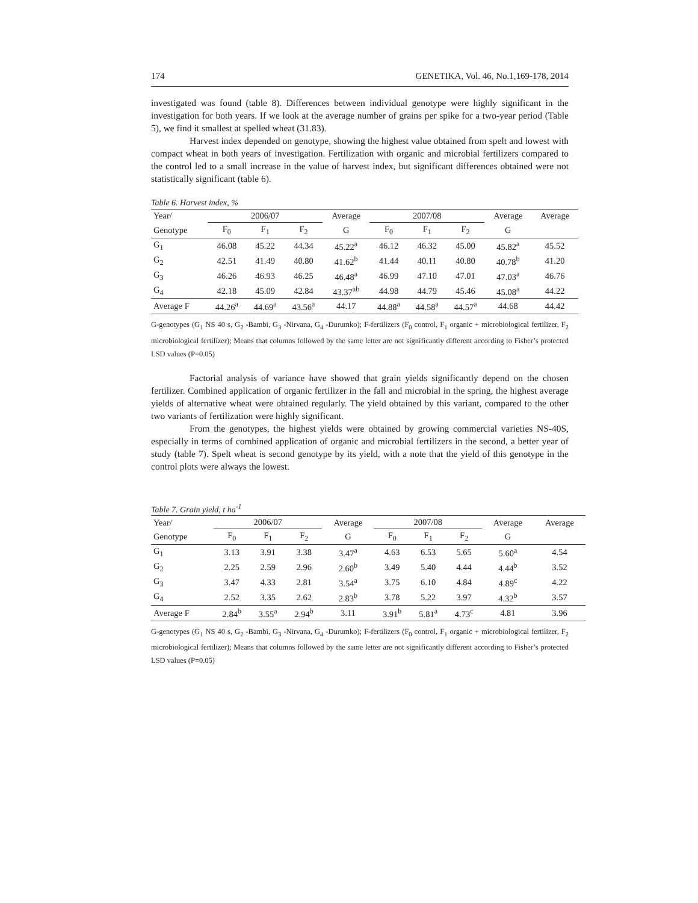174 GENETIKA, Vol. 46, No.1,169-178, 2014
investigated was found (table 8). Differences between individual genotype were highly significant in the investigation for both years. If we look at the average number of grains per spike for a two-year period (Table 5), we find it smallest at spelled wheat (31.83).
Harvest index depended on genotype, showing the highest value obtained from spelt and lowest with compact wheat in both years of investigation. Fertilization with organic and microbial fertilizers compared to the control led to a small increase in the value of harvest index, but significant differences obtained were not statistically significant (table 6).
Table 6. Harvest index, %
| Year/ | 2006/07 | | | Average | 2007/08 | | | Average | Average |
| --- | --- | --- | --- | --- | --- | --- | --- | --- | --- |
| Genotype | F<sub>0</sub> | F<sub>1</sub> | F<sub>2</sub> | G | F<sub>0</sub> | F<sub>1</sub> | F<sub>2</sub> | G | |
| G<sub>1</sub> | 46.08 | 45.22 | 44.34 | 45.22<sup>a</sup> | 46.12 | 46.32 | 45.00 | 45.82<sup>a</sup> | 45.52 |
| G<sub>2</sub> | 42.51 | 41.49 | 40.80 | 41.62<sup>b</sup> | 41.44 | 40.11 | 40.80 | 40.78<sup>b</sup> | 41.20 |
| G<sub>3</sub> | 46.26 | 46.93 | 46.25 | 46.48<sup>a</sup> | 46.99 | 47.10 | 47.01 | 47.03<sup>a</sup> | 46.76 |
| G<sub>4</sub> | 42.18 | 45.09 | 42.84 | 43.37<sup>ab</sup> | 44.98 | 44.79 | 45.46 | 45.08<sup>a</sup> | 44.22 |
| Average F | 44.26<sup>a</sup> | 44.69<sup>a</sup> | 43.56<sup>a</sup> | 44.17 | 44.88<sup>a</sup> | 44.58<sup>a</sup> | 44.57<sup>a</sup> | 44.68 | 44.42 |
G-genotypes (G<sub>1</sub> NS 40 s, G<sub>2</sub> -Bambi, G<sub>3</sub> -Nirvana, G<sub>4</sub> -Durumko); F-fertilizers (F<sub>0</sub> control, F<sub>1</sub> organic + microbiological fertilizer, F<sub>2</sub> microbiological fertilizer); Means that columns followed by the same letter are not significantly different according to Fisher’s protected LSD values (P=0.05)
Factorial analysis of variance have showed that grain yields significantly depend on the chosen fertilizer. Combined application of organic fertilizer in the fall and microbial in the spring, the highest average yields of alternative wheat were obtained regularly. The yield obtained by this variant, compared to the other two variants of fertilization were highly significant.
From the genotypes, the highest yields were obtained by growing commercial varieties NS-40S, especially in terms of combined application of organic and microbial fertilizers in the second, a better year of study (table 7). Spelt wheat is second genotype by its yield, with a note that the yield of this genotype in the control plots were always the lowest.
Table 7. Grain yield, t ha<sup>-1</sup>
| Year/ | 2006/07 | | | Average | 2007/08 | | | Average | Average |
| --- | --- | --- | --- | --- | --- | --- | --- | --- | --- |
| Genotype | F<sub>0</sub> | F<sub>1</sub> | F<sub>2</sub> | G | F<sub>0</sub> | F<sub>1</sub> | F<sub>2</sub> | G | |
| G<sub>1</sub> | 3.13 | 3.91 | 3.38 | 3.47<sup>a</sup> | 4.63 | 6.53 | 5.65 | 5.60<sup>a</sup> | 4.54 |
| G<sub>2</sub> | 2.25 | 2.59 | 2.96 | 2.60<sup>b</sup> | 3.49 | 5.40 | 4.44 | 4.44<sup>b</sup> | 3.52 |
| G<sub>3</sub> | 3.47 | 4.33 | 2.81 | 3.54<sup>a</sup> | 3.75 | 6.10 | 4.84 | 4.89<sup>c</sup> | 4.22 |
| G<sub>4</sub> | 2.52 | 3.35 | 2.62 | 2.83<sup>b</sup> | 3.78 | 5.22 | 3.97 | 4.32<sup>b</sup> | 3.57 |
| Average F | 2.84<sup>b</sup> | 3.55<sup>a</sup> | 2.94<sup>b</sup> | 3.11 | 3.91<sup>b</sup> | 5.81<sup>a</sup> | 4.73<sup>c</sup> | 4.81 | 3.96 |
G-genotypes (G<sub>1</sub> NS 40 s, G<sub>2</sub> -Bambi, G<sub>3</sub> -Nirvana, G<sub>4</sub> -Durumko); F-fertilizers (F<sub>0</sub> control, F<sub>1</sub> organic + microbiological fertilizer, F<sub>2</sub> microbiological fertilizer); Means that columns followed by the same letter are not significantly different according to Fisher’s protected LSD values (P=0.05)